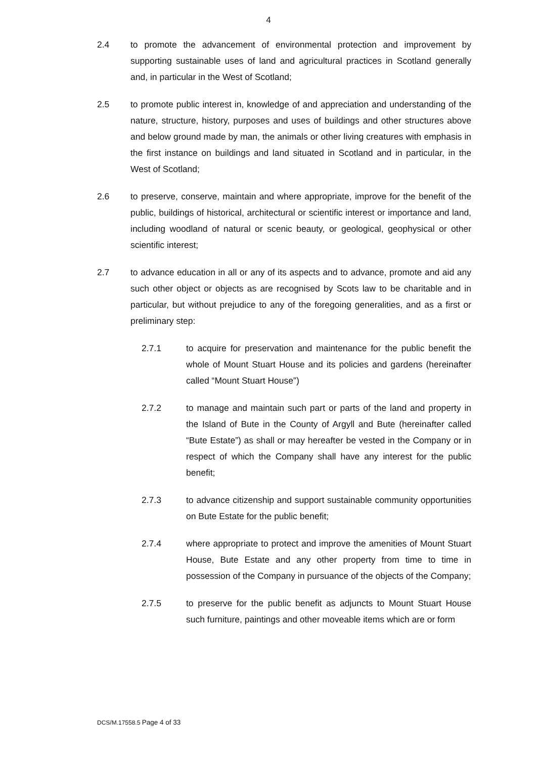4
2.4 to promote the advancement of environmental protection and improvement by supporting sustainable uses of land and agricultural practices in Scotland generally and, in particular in the West of Scotland;
2.5 to promote public interest in, knowledge of and appreciation and understanding of the nature, structure, history, purposes and uses of buildings and other structures above and below ground made by man, the animals or other living creatures with emphasis in the first instance on buildings and land situated in Scotland and in particular, in the West of Scotland;
2.6 to preserve, conserve, maintain and where appropriate, improve for the benefit of the public, buildings of historical, architectural or scientific interest or importance and land, including woodland of natural or scenic beauty, or geological, geophysical or other scientific interest;
2.7 to advance education in all or any of its aspects and to advance, promote and aid any such other object or objects as are recognised by Scots law to be charitable and in particular, but without prejudice to any of the foregoing generalities, and as a first or preliminary step:
2.7.1 to acquire for preservation and maintenance for the public benefit the whole of Mount Stuart House and its policies and gardens (hereinafter called “Mount Stuart House”)
2.7.2 to manage and maintain such part or parts of the land and property in the Island of Bute in the County of Argyll and Bute (hereinafter called “Bute Estate”) as shall or may hereafter be vested in the Company or in respect of which the Company shall have any interest for the public benefit;
2.7.3 to advance citizenship and support sustainable community opportunities on Bute Estate for the public benefit;
2.7.4 where appropriate to protect and improve the amenities of Mount Stuart House, Bute Estate and any other property from time to time in possession of the Company in pursuance of the objects of the Company;
2.7.5 to preserve for the public benefit as adjuncts to Mount Stuart House such furniture, paintings and other moveable items which are or form
DCS/M.17558.5 Page 4 of 33